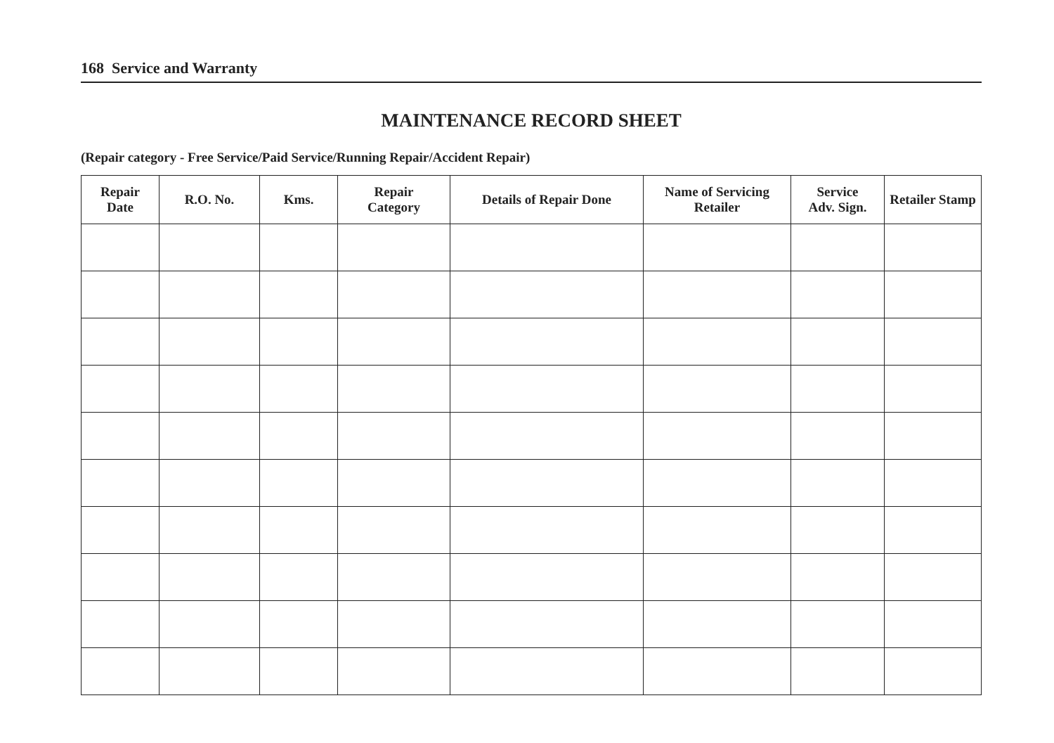168 Service and Warranty
MAINTENANCE RECORD SHEET
(Repair category - Free Service/Paid Service/Running Repair/Accident Repair)
| Repair Date | R.O. No. | Kms. | Repair Category | Details of Repair Done | Name of Servicing Retailer | Service Adv. Sign. | Retailer Stamp |
| --- | --- | --- | --- | --- | --- | --- | --- |